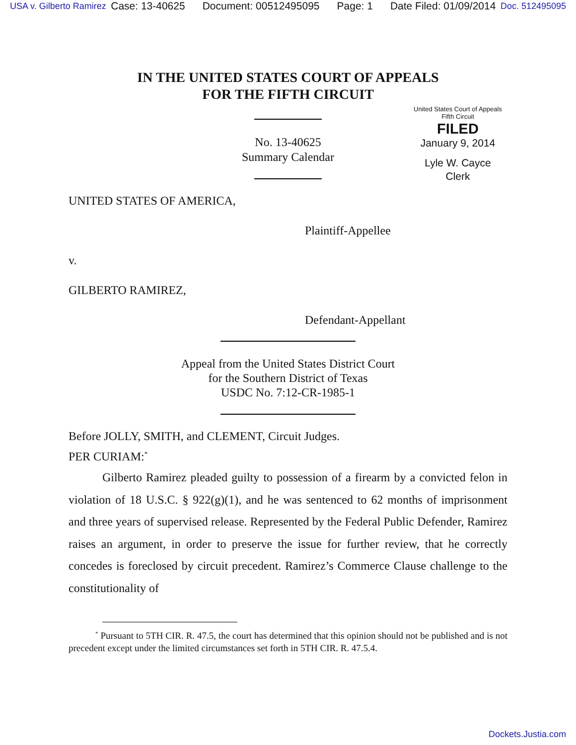USA v. Gilberto Ramirez Case: 13-40625 Document: 00512495095 Page: 1 Date Filed: 01/09/2014 Doc. 512495095
IN THE UNITED STATES COURT OF APPEALS
FOR THE FIFTH CIRCUIT
United States Court of Appeals
Fifth Circuit
FILED
January 9, 2014
Lyle W. Cayce
Clerk
No. 13-40625
Summary Calendar
UNITED STATES OF AMERICA,
Plaintiff-Appellee
v.
GILBERTO RAMIREZ,
Defendant-Appellant
Appeal from the United States District Court
for the Southern District of Texas
USDC No. 7:12-CR-1985-1
Before JOLLY, SMITH, and CLEMENT, Circuit Judges.
PER CURIAM:<sup>*</sup>
Gilberto Ramirez pleaded guilty to possession of a firearm by a convicted felon in violation of 18 U.S.C. § 922(g)(1), and he was sentenced to 62 months of imprisonment and three years of supervised release. Represented by the Federal Public Defender, Ramirez raises an argument, in order to preserve the issue for further review, that he correctly concedes is foreclosed by circuit precedent. Ramirez’s Commerce Clause challenge to the constitutionality of
<sup>*</sup> Pursuant to 5TH CIR. R. 47.5, the court has determined that this opinion should not be published and is not precedent except under the limited circumstances set forth in 5TH CIR. R. 47.5.4.
Dockets.Justia.com